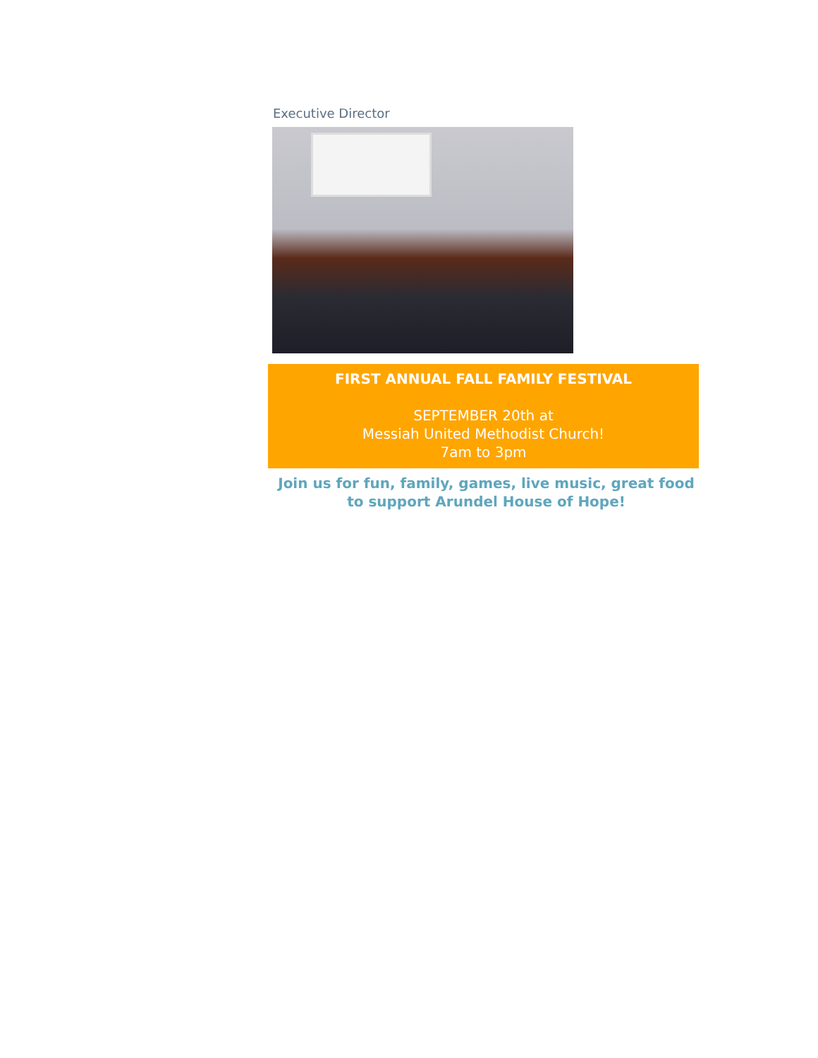Executive Director
FIRST ANNUAL FALL FAMILY FESTIVAL
SEPTEMBER 20th at
Messiah United Methodist Church!
7am to 3pm
Join us for fun, family, games, live music, great food to support Arundel House of Hope!